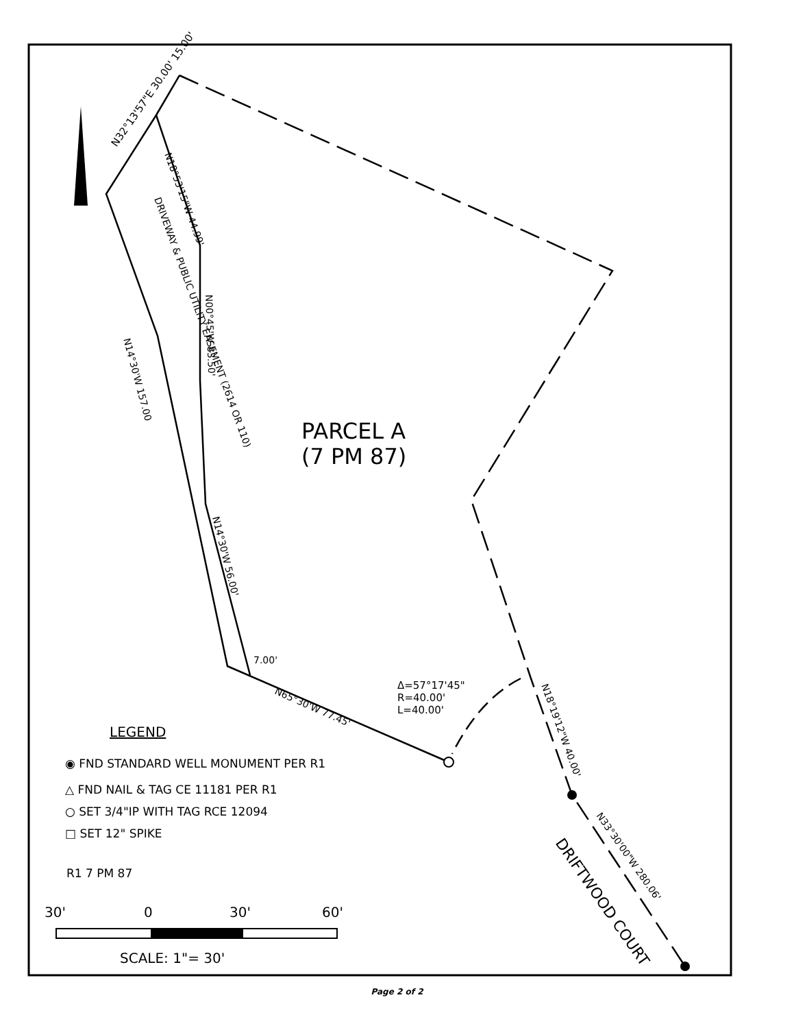PARCEL A
(7 PM 87)
N32°13'57"E 30.00' 15.00'
N18°53'15"W 44.99'
DRIVEWAY & PUBLIC UTILITY EASEMENT (2614 OR 110)
N00°45'W 83.50'
N14°30'W 157.00
N14°30'W 56.00'
7.00'
N65°30'W 77.45'
Δ=57°17'45"
R=40.00'
L=40.00'
N18°19'12"W 40.00'
N33°30'00"W 280.06'
DRIFTWOOD COURT
LEGEND
◉ FND STANDARD WELL MONUMENT PER R1
△ FND NAIL & TAG CE 11181 PER R1
○ SET 3/4"IP WITH TAG RCE 12094
□ SET 12" SPIKE
R1 7 PM 87
30'
0
30'
60'
SCALE: 1"= 30'
Page 2 of 2